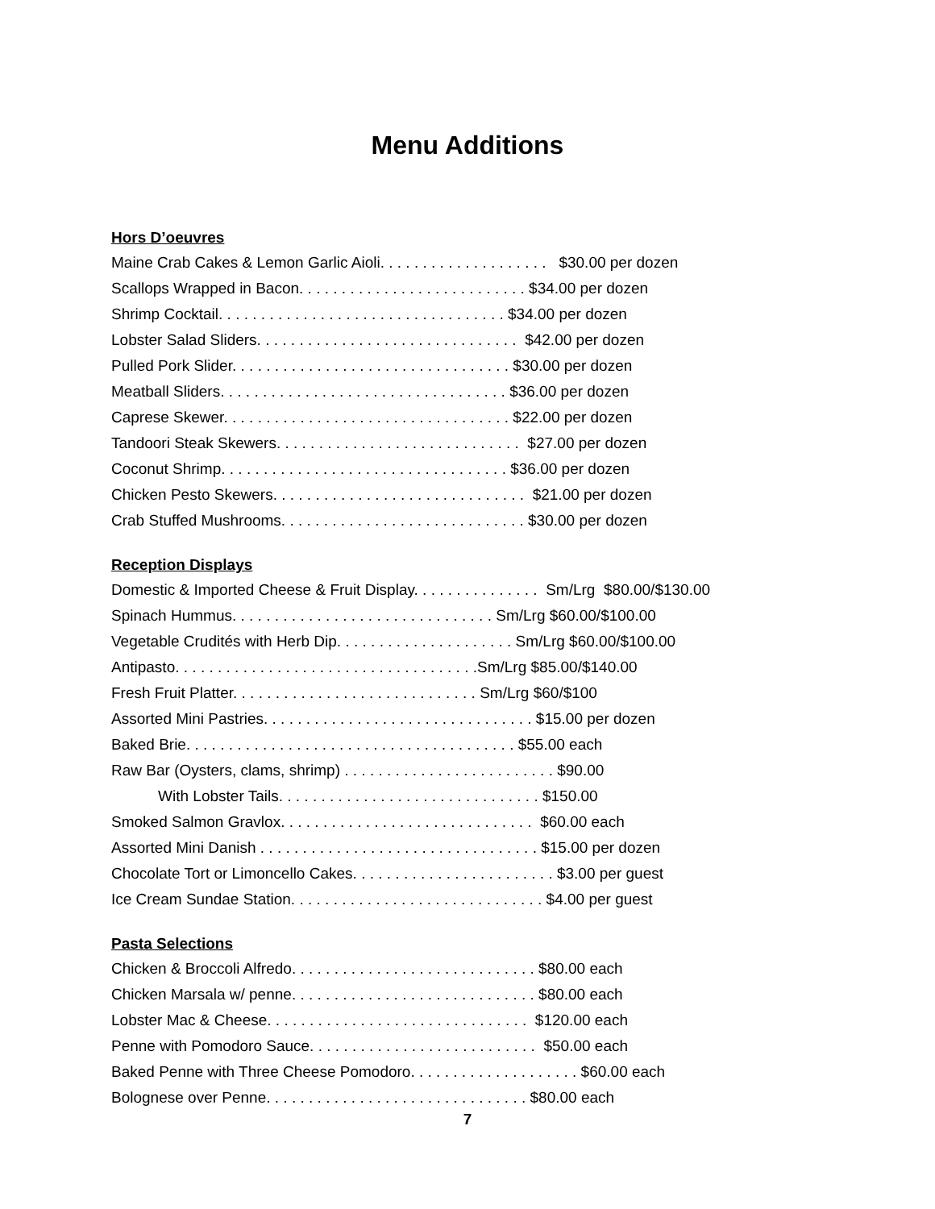Menu Additions
Hors D’oeuvres
Maine Crab Cakes & Lemon Garlic Aioli. . . . . . . . . . . . . . . . . . . . $30.00 per dozen
Scallops Wrapped in Bacon. . . . . . . . . . . . . . . . . . . . . . . . . . . $34.00 per dozen
Shrimp Cocktail. . . . . . . . . . . . . . . . . . . . . . . . . . . . . . . . . . $34.00 per dozen
Lobster Salad Sliders. . . . . . . . . . . . . . . . . . . . . . . . . . . . . . . $42.00 per dozen
Pulled Pork Slider. . . . . . . . . . . . . . . . . . . . . . . . . . . . . . . . . $30.00 per dozen
Meatball Sliders. . . . . . . . . . . . . . . . . . . . . . . . . . . . . . . . . . $36.00 per dozen
Caprese Skewer. . . . . . . . . . . . . . . . . . . . . . . . . . . . . . . . . . $22.00 per dozen
Tandoori Steak Skewers. . . . . . . . . . . . . . . . . . . . . . . . . . . . . $27.00 per dozen
Coconut Shrimp. . . . . . . . . . . . . . . . . . . . . . . . . . . . . . . . . . $36.00 per dozen
Chicken Pesto Skewers. . . . . . . . . . . . . . . . . . . . . . . . . . . . . . $21.00 per dozen
Crab Stuffed Mushrooms. . . . . . . . . . . . . . . . . . . . . . . . . . . . . $30.00 per dozen
Reception Displays
Domestic & Imported Cheese & Fruit Display. . . . . . . . . . . . . . . Sm/Lrg $80.00/$130.00
Spinach Hummus. . . . . . . . . . . . . . . . . . . . . . . . . . . . . . . Sm/Lrg $60.00/$100.00
Vegetable Crudités with Herb Dip. . . . . . . . . . . . . . . . . . . . . Sm/Lrg $60.00/$100.00
Antipasto. . . . . . . . . . . . . . . . . . . . . . . . . . . . . . . . . . . .Sm/Lrg $85.00/$140.00
Fresh Fruit Platter. . . . . . . . . . . . . . . . . . . . . . . . . . . . . Sm/Lrg $60/$100
Assorted Mini Pastries. . . . . . . . . . . . . . . . . . . . . . . . . . . . . . . . $15.00 per dozen
Baked Brie. . . . . . . . . . . . . . . . . . . . . . . . . . . . . . . . . . . . . . . $55.00 each
Raw Bar (Oysters, clams, shrimp) . . . . . . . . . . . . . . . . . . . . . . . . . $90.00
With Lobster Tails. . . . . . . . . . . . . . . . . . . . . . . . . . . . . . . $150.00
Smoked Salmon Gravlox. . . . . . . . . . . . . . . . . . . . . . . . . . . . . . $60.00 each
Assorted Mini Danish . . . . . . . . . . . . . . . . . . . . . . . . . . . . . . . . . $15.00 per dozen
Chocolate Tort or Limoncello Cakes. . . . . . . . . . . . . . . . . . . . . . . . $3.00 per guest
Ice Cream Sundae Station. . . . . . . . . . . . . . . . . . . . . . . . . . . . . . $4.00 per guest
Pasta Selections
Chicken & Broccoli Alfredo. . . . . . . . . . . . . . . . . . . . . . . . . . . . . $80.00 each
Chicken Marsala w/ penne. . . . . . . . . . . . . . . . . . . . . . . . . . . . . $80.00 each
Lobster Mac & Cheese. . . . . . . . . . . . . . . . . . . . . . . . . . . . . . . $120.00 each
Penne with Pomodoro Sauce. . . . . . . . . . . . . . . . . . . . . . . . . . . $50.00 each
Baked Penne with Three Cheese Pomodoro. . . . . . . . . . . . . . . . . . . . $60.00 each
Bolognese over Penne. . . . . . . . . . . . . . . . . . . . . . . . . . . . . . . $80.00 each
7